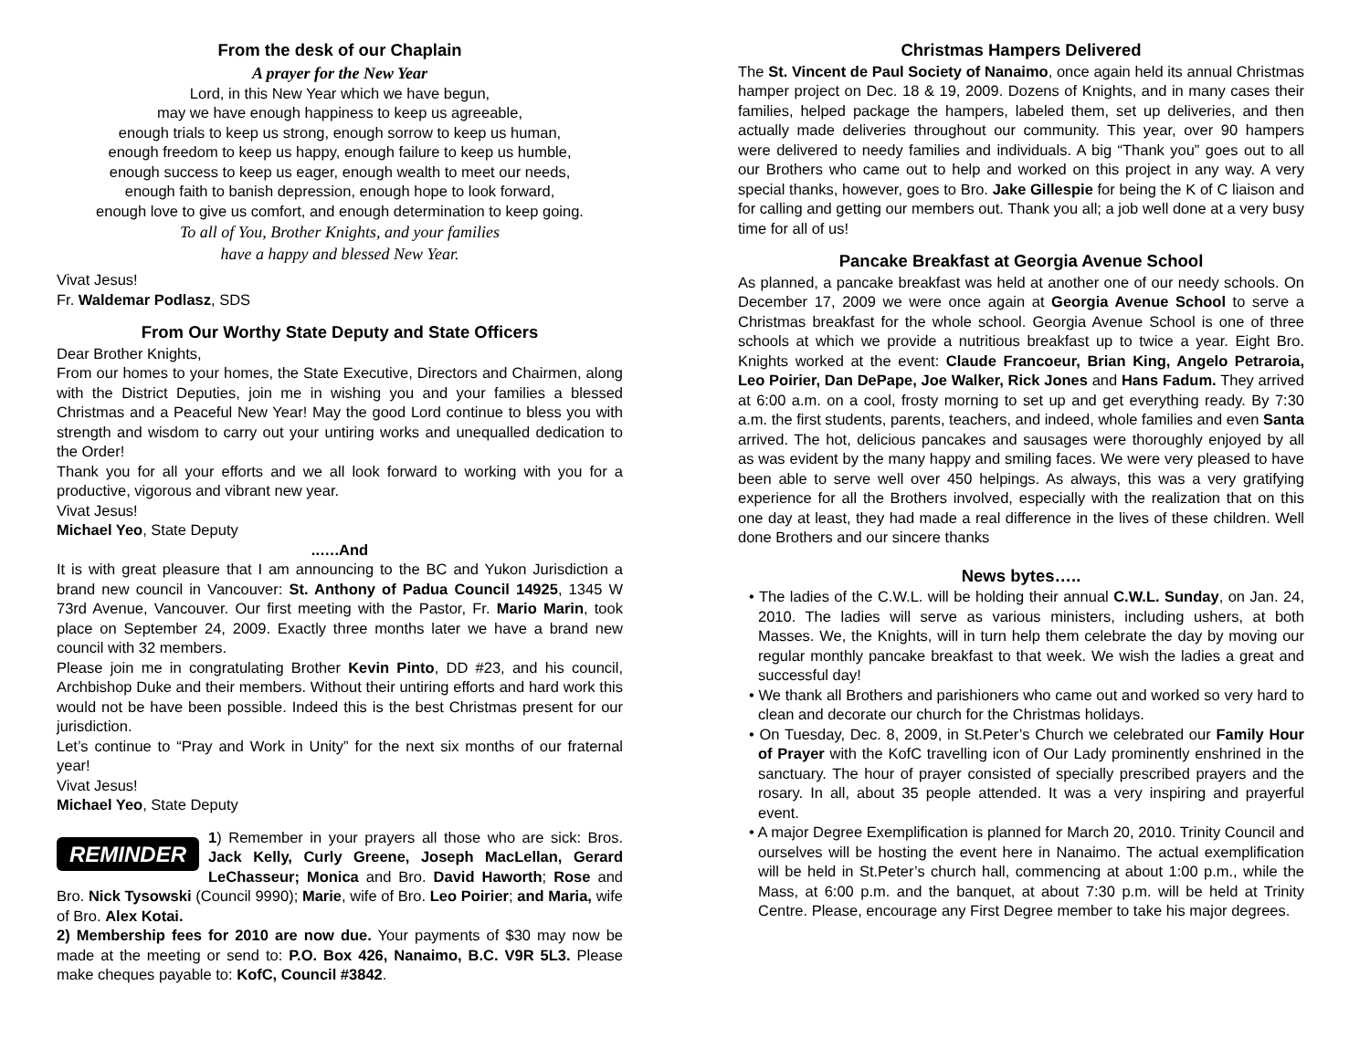From the desk of our Chaplain
A prayer for the New Year
Lord, in this New Year which we have begun,
may we have enough happiness to keep us agreeable,
enough trials to keep us strong, enough sorrow to keep us human,
enough freedom to keep us happy, enough failure to keep us humble,
enough success to keep us eager, enough wealth to meet our needs,
enough faith to banish depression, enough hope to look forward,
enough love to give us comfort, and enough determination to keep going.
To all of You, Brother Knights, and your families
have a happy and blessed New Year.
Vivat Jesus!
Fr. Waldemar Podlasz, SDS
From Our Worthy State Deputy and State Officers
Dear Brother Knights,
From our homes to your homes, the State Executive, Directors and Chairmen, along with the District Deputies, join me in wishing you and your families a blessed Christmas and a Peaceful New Year! May the good Lord continue to bless you with strength and wisdom to carry out your untiring works and unequalled dedication to the Order!
Thank you for all your efforts and we all look forward to working with you for a productive, vigorous and vibrant new year.
Vivat Jesus!
Michael Yeo, State Deputy
..….And
It is with great pleasure that I am announcing to the BC and Yukon Jurisdiction a brand new council in Vancouver: St. Anthony of Padua Council 14925, 1345 W 73rd Avenue, Vancouver. Our first meeting with the Pastor, Fr. Mario Marin, took place on September 24, 2009. Exactly three months later we have a brand new council with 32 members.
Please join me in congratulating Brother Kevin Pinto, DD #23, and his council, Archbishop Duke and their members. Without their untiring efforts and hard work this would not be have been possible. Indeed this is the best Christmas present for our jurisdiction.
Let’s continue to “Pray and Work in Unity” for the next six months of our fraternal year!
Vivat Jesus!
Michael Yeo, State Deputy
REMINDER
1) Remember in your prayers all those who are sick: Bros. Jack Kelly, Curly Greene, Joseph MacLellan, Gerard LeChasseur; Monica and Bro. David Haworth; Rose and Bro. Nick Tysowski (Council 9990); Marie, wife of Bro. Leo Poirier; and Maria, wife of Bro. Alex Kotai.
2) Membership fees for 2010 are now due. Your payments of $30 may now be made at the meeting or send to: P.O. Box 426, Nanaimo, B.C. V9R 5L3. Please make cheques payable to: KofC, Council #3842.
Christmas Hampers Delivered
The St. Vincent de Paul Society of Nanaimo, once again held its annual Christmas hamper project on Dec. 18 & 19, 2009. Dozens of Knights, and in many cases their families, helped package the hampers, labeled them, set up deliveries, and then actually made deliveries throughout our community. This year, over 90 hampers were delivered to needy families and individuals. A big “Thank you” goes out to all our Brothers who came out to help and worked on this project in any way. A very special thanks, however, goes to Bro. Jake Gillespie for being the K of C liaison and for calling and getting our members out. Thank you all; a job well done at a very busy time for all of us!
Pancake Breakfast at Georgia Avenue School
As planned, a pancake breakfast was held at another one of our needy schools. On December 17, 2009 we were once again at Georgia Avenue School to serve a Christmas breakfast for the whole school. Georgia Avenue School is one of three schools at which we provide a nutritious breakfast up to twice a year. Eight Bro. Knights worked at the event: Claude Francoeur, Brian King, Angelo Petraroia, Leo Poirier, Dan DePape, Joe Walker, Rick Jones and Hans Fadum. They arrived at 6:00 a.m. on a cool, frosty morning to set up and get everything ready. By 7:30 a.m. the first students, parents, teachers, and indeed, whole families and even Santa arrived. The hot, delicious pancakes and sausages were thoroughly enjoyed by all as was evident by the many happy and smiling faces. We were very pleased to have been able to serve well over 450 helpings. As always, this was a very gratifying experience for all the Brothers involved, especially with the realization that on this one day at least, they had made a real difference in the lives of these children. Well done Brothers and our sincere thanks
News bytes…..
• The ladies of the C.W.L. will be holding their annual C.W.L. Sunday, on Jan. 24, 2010. The ladies will serve as various ministers, including ushers, at both Masses. We, the Knights, will in turn help them celebrate the day by moving our regular monthly pancake breakfast to that week. We wish the ladies a great and successful day!
• We thank all Brothers and parishioners who came out and worked so very hard to clean and decorate our church for the Christmas holidays.
• On Tuesday, Dec. 8, 2009, in St.Peter’s Church we celebrated our Family Hour of Prayer with the KofC travelling icon of Our Lady prominently enshrined in the sanctuary. The hour of prayer consisted of specially prescribed prayers and the rosary. In all, about 35 people attended. It was a very inspiring and prayerful event.
• A major Degree Exemplification is planned for March 20, 2010. Trinity Council and ourselves will be hosting the event here in Nanaimo. The actual exemplification will be held in St.Peter’s church hall, commencing at about 1:00 p.m., while the Mass, at 6:00 p.m. and the banquet, at about 7:30 p.m. will be held at Trinity Centre. Please, encourage any First Degree member to take his major degrees.